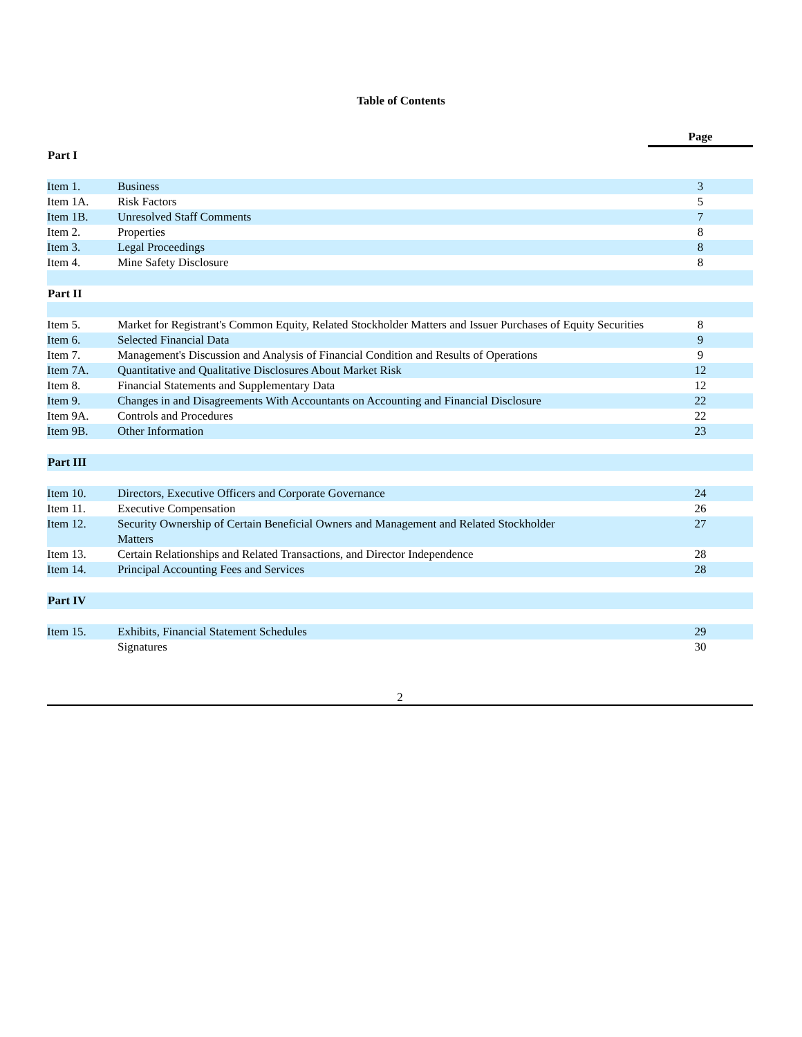Table of Contents
| | | Page |
| Part I | | |
| Item 1. | Business | 3 |
| Item 1A. | Risk Factors | 5 |
| Item 1B. | Unresolved Staff Comments | 7 |
| Item 2. | Properties | 8 |
| Item 3. | Legal Proceedings | 8 |
| Item 4. | Mine Safety Disclosure | 8 |
| Part II | | |
| Item 5. | Market for Registrant's Common Equity, Related Stockholder Matters and Issuer Purchases of Equity Securities | 8 |
| Item 6. | Selected Financial Data | 9 |
| Item 7. | Management's Discussion and Analysis of Financial Condition and Results of Operations | 9 |
| Item 7A. | Quantitative and Qualitative Disclosures About Market Risk | 12 |
| Item 8. | Financial Statements and Supplementary Data | 12 |
| Item 9. | Changes in and Disagreements With Accountants on Accounting and Financial Disclosure | 22 |
| Item 9A. | Controls and Procedures | 22 |
| Item 9B. | Other Information | 23 |
| Part III | | |
| Item 10. | Directors, Executive Officers and Corporate Governance | 24 |
| Item 11. | Executive Compensation | 26 |
| Item 12. | Security Ownership of Certain Beneficial Owners and Management and Related Stockholder Matters | 27 |
| Item 13. | Certain Relationships and Related Transactions, and Director Independence | 28 |
| Item 14. | Principal Accounting Fees and Services | 28 |
| Part IV | | |
| Item 15. | Exhibits, Financial Statement Schedules | 29 |
| | Signatures | 30 |
2